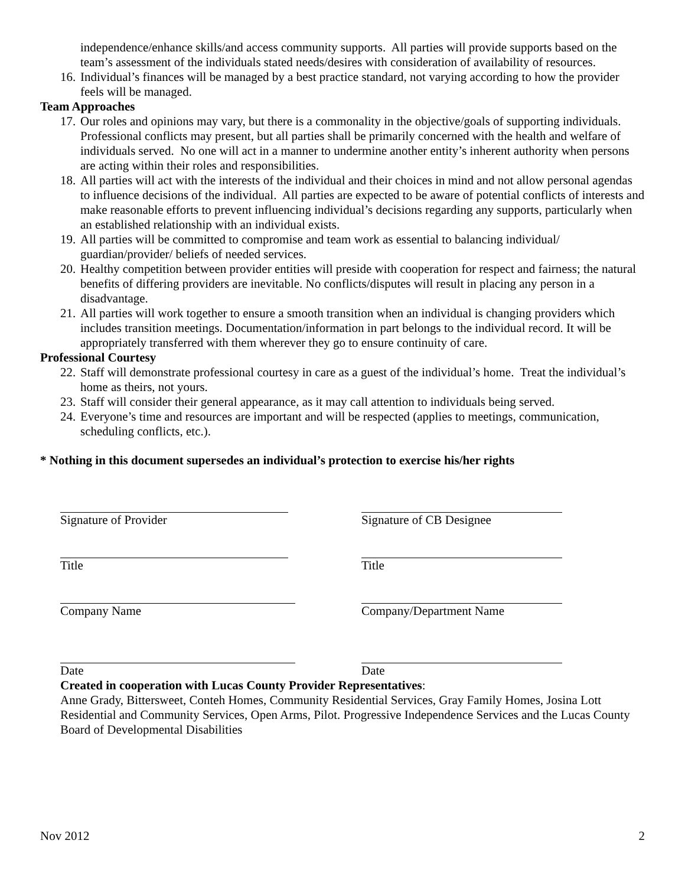independence/enhance skills/and access community supports. All parties will provide supports based on the team’s assessment of the individuals stated needs/desires with consideration of availability of resources.
16. Individual’s finances will be managed by a best practice standard, not varying according to how the provider feels will be managed.
Team Approaches
17. Our roles and opinions may vary, but there is a commonality in the objective/goals of supporting individuals. Professional conflicts may present, but all parties shall be primarily concerned with the health and welfare of individuals served. No one will act in a manner to undermine another entity’s inherent authority when persons are acting within their roles and responsibilities.
18. All parties will act with the interests of the individual and their choices in mind and not allow personal agendas to influence decisions of the individual. All parties are expected to be aware of potential conflicts of interests and make reasonable efforts to prevent influencing individual’s decisions regarding any supports, particularly when an established relationship with an individual exists.
19. All parties will be committed to compromise and team work as essential to balancing individual/ guardian/provider/ beliefs of needed services.
20. Healthy competition between provider entities will preside with cooperation for respect and fairness; the natural benefits of differing providers are inevitable. No conflicts/disputes will result in placing any person in a disadvantage.
21. All parties will work together to ensure a smooth transition when an individual is changing providers which includes transition meetings. Documentation/information in part belongs to the individual record. It will be appropriately transferred with them wherever they go to ensure continuity of care.
Professional Courtesy
22. Staff will demonstrate professional courtesy in care as a guest of the individual’s home. Treat the individual’s home as theirs, not yours.
23. Staff will consider their general appearance, as it may call attention to individuals being served.
24. Everyone’s time and resources are important and will be respected (applies to meetings, communication, scheduling conflicts, etc.).
* Nothing in this document supersedes an individual’s protection to exercise his/her rights
Signature of Provider Signature of CB Designee
Title Title
Company Name Company/Department Name
Date Date
Created in cooperation with Lucas County Provider Representatives:
Anne Grady, Bittersweet, Conteh Homes, Community Residential Services, Gray Family Homes, Josina Lott Residential and Community Services, Open Arms, Pilot. Progressive Independence Services and the Lucas County Board of Developmental Disabilities
Nov 2012 2